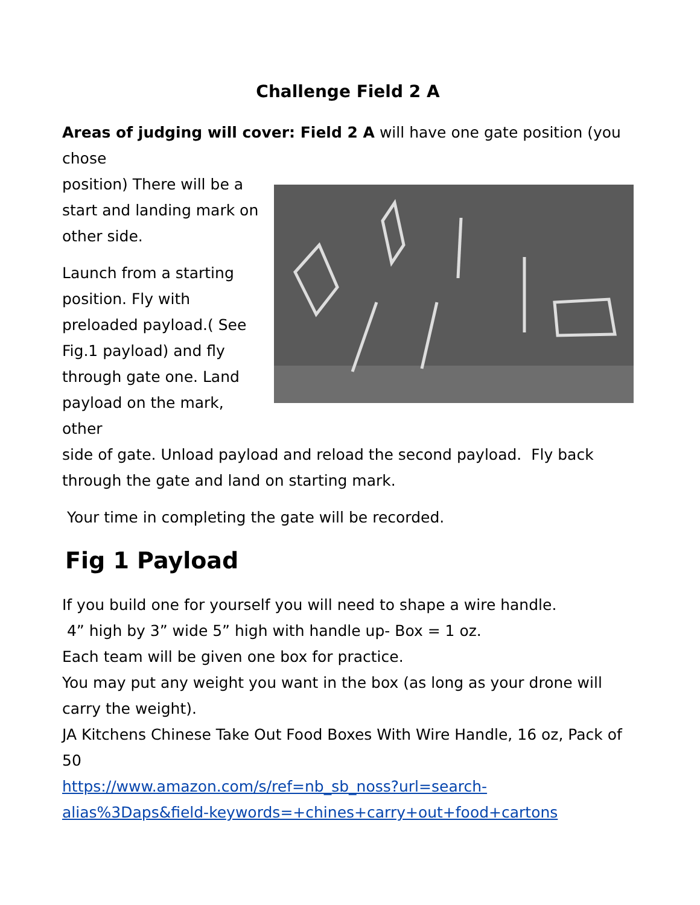Challenge Field 2 A
Areas of judging will cover: Field 2 A will have one gate position (you chose
position) There will be a
start and landing mark on
other side.
Launch from a starting
position. Fly with
preloaded payload.( See
Fig.1 payload) and fly
through gate one. Land
payload on the mark, other
side of gate. Unload payload and reload the second payload. Fly back
through the gate and land on starting mark.
Your time in completing the gate will be recorded.
Fig 1 Payload
If you build one for yourself you will need to shape a wire handle.
4” high by 3” wide 5” high with handle up- Box = 1 oz.
Each team will be given one box for practice.
You may put any weight you want in the box (as long as your drone will carry the weight).
JA Kitchens Chinese Take Out Food Boxes With Wire Handle, 16 oz, Pack of 50
https://www.amazon.com/s/ref=nb_sb_noss?url=search-alias%3Daps&field-keywords=+chines+carry+out+food+cartons